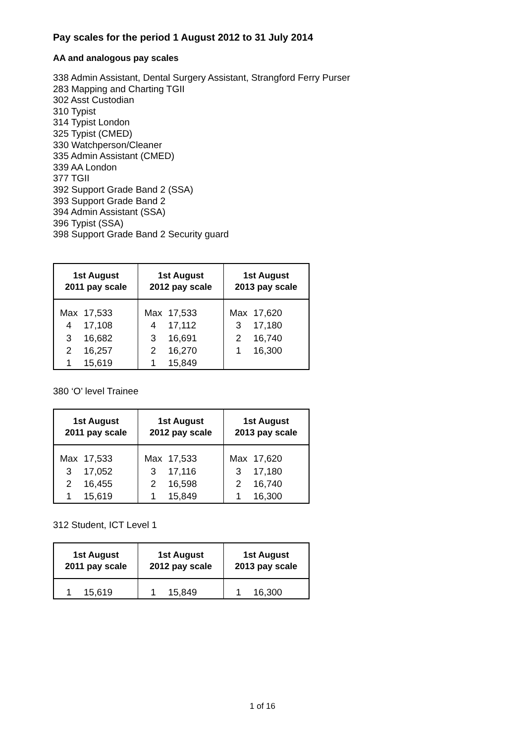Pay scales for the period 1 August 2012 to 31 July 2014
AA and analogous pay scales
338 Admin Assistant, Dental Surgery Assistant, Strangford Ferry Purser
283 Mapping and Charting TGII
302 Asst Custodian
310 Typist
314 Typist London
325 Typist (CMED)
330 Watchperson/Cleaner
335 Admin Assistant (CMED)
339 AA London
377 TGII
392 Support Grade Band 2 (SSA)
393 Support Grade Band 2
394 Admin Assistant (SSA)
396 Typist (SSA)
398 Support Grade Band 2 Security guard
| 1st August 2011 pay scale | | 1st August 2012 pay scale | | 1st August 2013 pay scale | |
| --- | --- | --- | --- | --- | --- |
| Max | 17,533 | Max | 17,533 | Max | 17,620 |
| 4 | 17,108 | 4 | 17,112 | 3 | 17,180 |
| 3 | 16,682 | 3 | 16,691 | 2 | 16,740 |
| 2 | 16,257 | 2 | 16,270 | 1 | 16,300 |
| 1 | 15,619 | 1 | 15,849 | | |
380 ‘O’ level Trainee
| 1st August 2011 pay scale | | 1st August 2012 pay scale | | 1st August 2013 pay scale | |
| --- | --- | --- | --- | --- | --- |
| Max | 17,533 | Max | 17,533 | Max | 17,620 |
| 3 | 17,052 | 3 | 17,116 | 3 | 17,180 |
| 2 | 16,455 | 2 | 16,598 | 2 | 16,740 |
| 1 | 15,619 | 1 | 15,849 | 1 | 16,300 |
312 Student, ICT Level 1
| 1st August 2011 pay scale | | 1st August 2012 pay scale | | 1st August 2013 pay scale | |
| --- | --- | --- | --- | --- | --- |
| 1 | 15,619 | 1 | 15,849 | 1 | 16,300 |
1 of 16